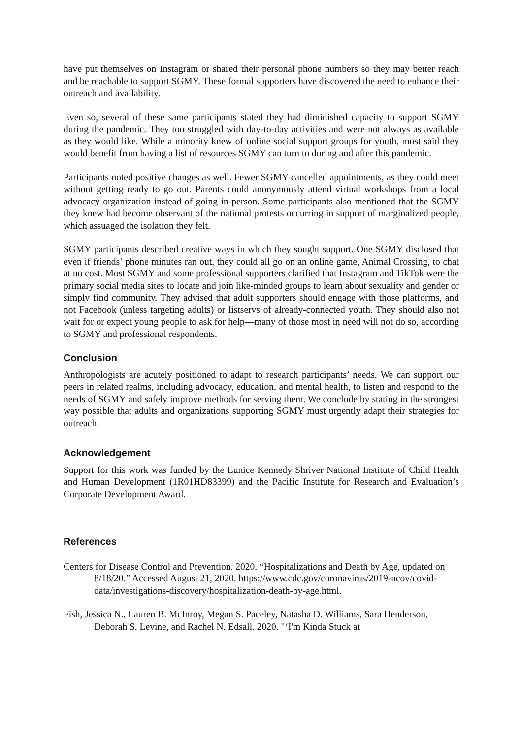have put themselves on Instagram or shared their personal phone numbers so they may better reach and be reachable to support SGMY. These formal supporters have discovered the need to enhance their outreach and availability.
Even so, several of these same participants stated they had diminished capacity to support SGMY during the pandemic. They too struggled with day-to-day activities and were not always as available as they would like. While a minority knew of online social support groups for youth, most said they would benefit from having a list of resources SGMY can turn to during and after this pandemic.
Participants noted positive changes as well. Fewer SGMY cancelled appointments, as they could meet without getting ready to go out. Parents could anonymously attend virtual workshops from a local advocacy organization instead of going in-person. Some participants also mentioned that the SGMY they knew had become observant of the national protests occurring in support of marginalized people, which assuaged the isolation they felt.
SGMY participants described creative ways in which they sought support. One SGMY disclosed that even if friends’ phone minutes ran out, they could all go on an online game, Animal Crossing, to chat at no cost. Most SGMY and some professional supporters clarified that Instagram and TikTok were the primary social media sites to locate and join like-minded groups to learn about sexuality and gender or simply find community. They advised that adult supporters should engage with those platforms, and not Facebook (unless targeting adults) or listservs of already-connected youth. They should also not wait for or expect young people to ask for help—many of those most in need will not do so, according to SGMY and professional respondents.
Conclusion
Anthropologists are acutely positioned to adapt to research participants’ needs. We can support our peers in related realms, including advocacy, education, and mental health, to listen and respond to the needs of SGMY and safely improve methods for serving them. We conclude by stating in the strongest way possible that adults and organizations supporting SGMY must urgently adapt their strategies for outreach.
Acknowledgement
Support for this work was funded by the Eunice Kennedy Shriver National Institute of Child Health and Human Development (1R01HD83399) and the Pacific Institute for Research and Evaluation’s Corporate Development Award.
References
Centers for Disease Control and Prevention. 2020. “Hospitalizations and Death by Age, updated on 8/18/20.” Accessed August 21, 2020. https://www.cdc.gov/coronavirus/2019-ncov/covid-data/investigations-discovery/hospitalization-death-by-age.html.
Fish, Jessica N., Lauren B. McInroy, Megan S. Paceley, Natasha D. Williams, Sara Henderson, Deborah S. Levine, and Rachel N. Edsall. 2020. "‘I'm Kinda Stuck at